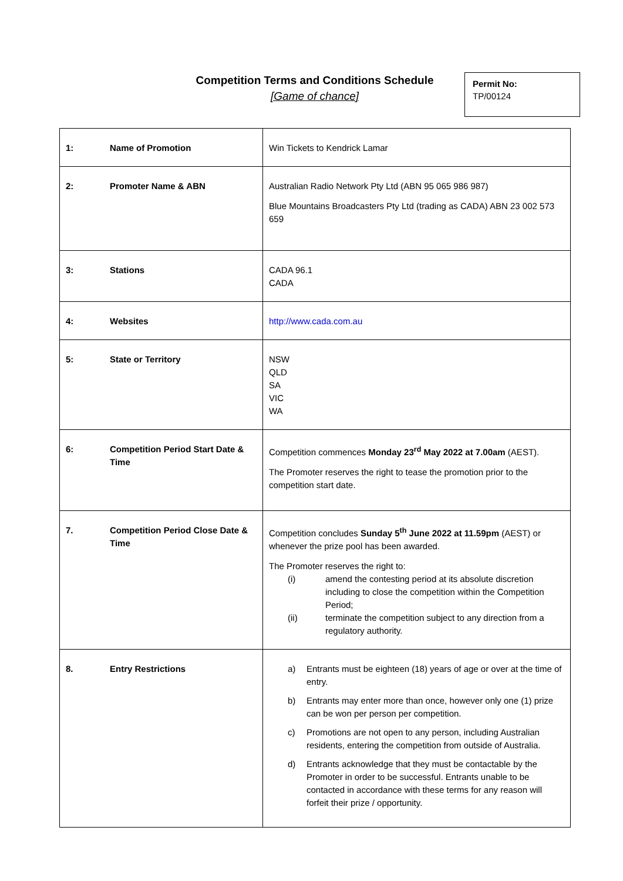Competition Terms and Conditions Schedule
[Game of chance]
Permit No:
TP/00124
| 1: | Name of Promotion | Win Tickets to Kendrick Lamar |
| 2: | Promoter Name & ABN | Australian Radio Network Pty Ltd (ABN 95 065 986 987) Blue Mountains Broadcasters Pty Ltd (trading as CADA) ABN 23 002 573 659 |
| 3: | Stations | CADA 96.1 CADA |
| 4: | Websites | http://www.cada.com.au |
| 5: | State or Territory | NSW QLD SA VIC WA |
| 6: | Competition Period Start Date & Time | Competition commences Monday 23<sup>rd</sup> May 2022 at 7.00am (AEST). The Promoter reserves the right to tease the promotion prior to the competition start date. |
| 7. | Competition Period Close Date & Time | Competition concludes Sunday 5<sup>th</sup> June 2022 at 11.59pm (AEST) or whenever the prize pool has been awarded. The Promoter reserves the right to: (i) amend the contesting period at its absolute discretion including to close the competition within the Competition Period; (ii) terminate the competition subject to any direction from a regulatory authority. |
| 8. | Entry Restrictions | a) Entrants must be eighteen (18) years of age or over at the time of entry. b) Entrants may enter more than once, however only one (1) prize can be won per person per competition. c) Promotions are not open to any person, including Australian residents, entering the competition from outside of Australia. d) Entrants acknowledge that they must be contactable by the Promoter in order to be successful. Entrants unable to be contacted in accordance with these terms for any reason will forfeit their prize / opportunity. |